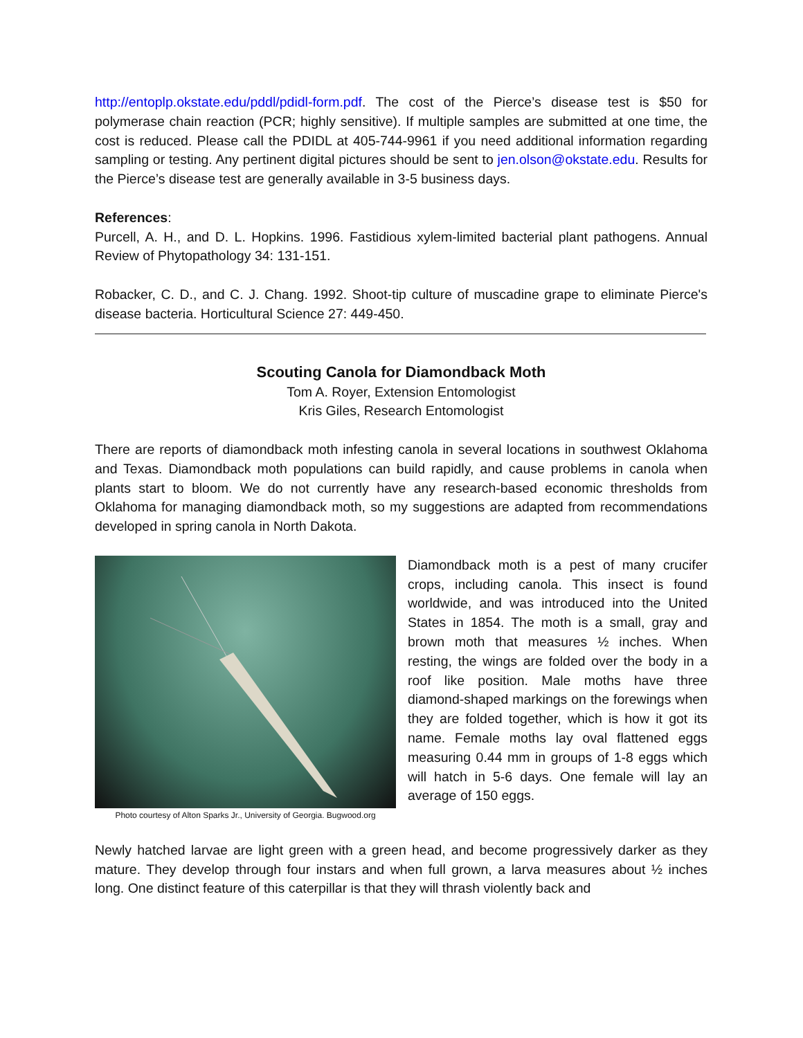http://entoplp.okstate.edu/pddl/pdidl-form.pdf. The cost of the Pierce’s disease test is $50 for polymerase chain reaction (PCR; highly sensitive). If multiple samples are submitted at one time, the cost is reduced. Please call the PDIDL at 405-744-9961 if you need additional information regarding sampling or testing. Any pertinent digital pictures should be sent to jen.olson@okstate.edu. Results for the Pierce’s disease test are generally available in 3-5 business days.
References:
Purcell, A. H., and D. L. Hopkins. 1996. Fastidious xylem-limited bacterial plant pathogens. Annual Review of Phytopathology 34: 131-151.
Robacker, C. D., and C. J. Chang. 1992. Shoot-tip culture of muscadine grape to eliminate Pierce's disease bacteria. Horticultural Science 27: 449-450.
Scouting Canola for Diamondback Moth
Tom A. Royer, Extension Entomologist
Kris Giles, Research Entomologist
There are reports of diamondback moth infesting canola in several locations in southwest Oklahoma and Texas. Diamondback moth populations can build rapidly, and cause problems in canola when plants start to bloom. We do not currently have any research-based economic thresholds from Oklahoma for managing diamondback moth, so my suggestions are adapted from recommendations developed in spring canola in North Dakota.
Photo courtesy of Alton Sparks Jr., University of Georgia. Bugwood.org
Diamondback moth is a pest of many crucifer crops, including canola. This insect is found worldwide, and was introduced into the United States in 1854. The moth is a small, gray and brown moth that measures ½ inches. When resting, the wings are folded over the body in a roof like position. Male moths have three diamond-shaped markings on the forewings when they are folded together, which is how it got its name. Female moths lay oval flattened eggs measuring 0.44 mm in groups of 1-8 eggs which will hatch in 5-6 days. One female will lay an average of 150 eggs.
Newly hatched larvae are light green with a green head, and become progressively darker as they mature. They develop through four instars and when full grown, a larva measures about ½ inches long. One distinct feature of this caterpillar is that they will thrash violently back and